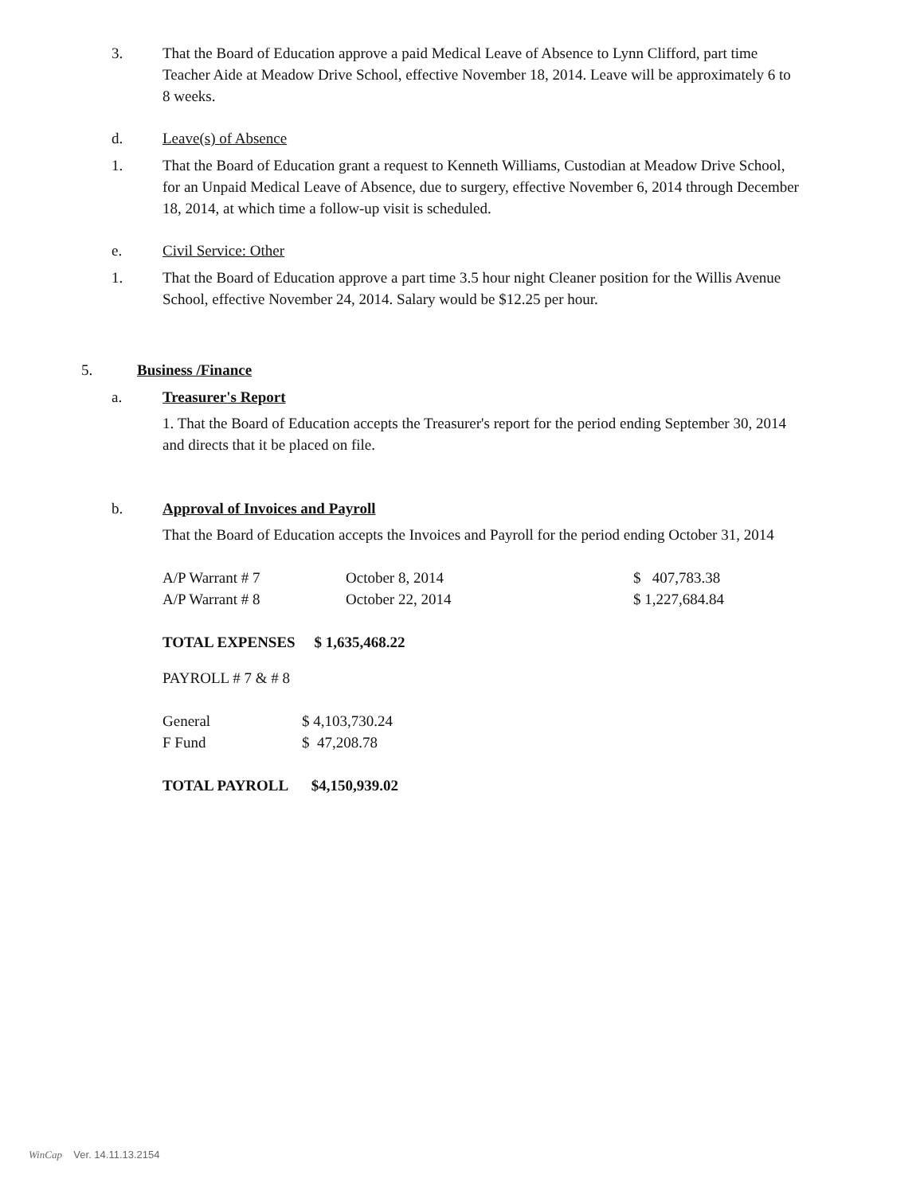3. That the Board of Education approve a paid Medical Leave of Absence to Lynn Clifford, part time Teacher Aide at Meadow Drive School, effective November 18, 2014. Leave will be approximately 6 to 8 weeks.
d. Leave(s) of Absence
1. That the Board of Education grant a request to Kenneth Williams, Custodian at Meadow Drive School, for an Unpaid Medical Leave of Absence, due to surgery, effective November 6, 2014 through December 18, 2014, at which time a follow-up visit is scheduled.
e. Civil Service: Other
1. That the Board of Education approve a part time 3.5 hour night Cleaner position for the Willis Avenue School, effective November 24, 2014. Salary would be $12.25 per hour.
5. Business /Finance
a. Treasurer's Report
1. That the Board of Education accepts the Treasurer's report for the period ending September 30, 2014 and directs that it be placed on file.
b. Approval of Invoices and Payroll
That the Board of Education accepts the Invoices and Payroll for the period ending October 31, 2014
| A/P Warrant # 7 | October 8, 2014 | $ 407,783.38 |
| A/P Warrant # 8 | October 22, 2014 | $ 1,227,684.84 |
TOTAL EXPENSES $ 1,635,468.22
PAYROLL # 7 & # 8
| General | $ 4,103,730.24 |
| F Fund | $ 47,208.78 |
TOTAL PAYROLL $4,150,939.02
WinCap Ver. 14.11.13.2154